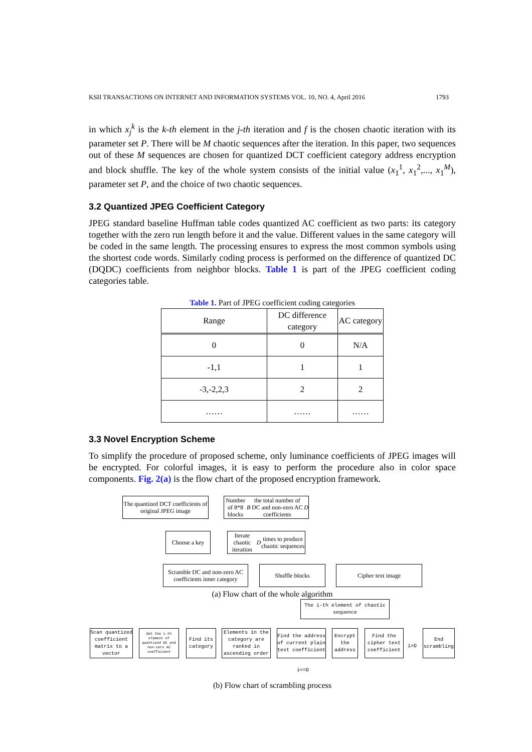KSII TRANSACTIONS ON INTERNET AND INFORMATION SYSTEMS VOL. 10, NO. 4, April 2016 1793
in which x<sub>j</sub><sup>k</sup> is the k-th element in the j-th iteration and f is the chosen chaotic iteration with its parameter set P. There will be M chaotic sequences after the iteration. In this paper, two sequences out of these M sequences are chosen for quantized DCT coefficient category address encryption and block shuffle. The key of the whole system consists of the initial value (x<sub>1</sub><sup>1</sup>, x<sub>1</sub><sup>2</sup>,..., x<sub>1</sub><sup>M</sup>), parameter set P, and the choice of two chaotic sequences.
3.2 Quantized JPEG Coefficient Category
JPEG standard baseline Huffman table codes quantized AC coefficient as two parts: its category together with the zero run length before it and the value. Different values in the same category will be coded in the same length. The processing ensures to express the most common symbols using the shortest code words. Similarly coding process is performed on the difference of quantized DC (DQDC) coefficients from neighbor blocks. Table 1 is part of the JPEG coefficient coding categories table.
Table 1. Part of JPEG coefficient coding categories
| Range | DC difference category | AC category |
| --- | --- | --- |
| 0 | 0 | N/A |
| -1,1 | 1 | 1 |
| -3,-2,2,3 | 2 | 2 |
| …… | …… | …… |
3.3 Novel Encryption Scheme
To simplify the procedure of proposed scheme, only luminance coefficients of JPEG images will be encrypted. For colorful images, it is easy to perform the procedure also in color space components. Fig. 2(a) is the flow chart of the proposed encryption framework.
The quantized DCT coefficients of original JPEG image
Number of 8*8 blocks B the total number of DC and non-zero AC coefficients D
Choose a key
Iterate chaotic iteration D times to produce chaotic sequences
Scramble DC and non-zero AC coefficients inner category
Shuffle blocks Cipher text image
(a) Flow chart of the whole algorithm
The i-th element of chaotic sequence
Scan quantized coefficient matrix to a vector
Get the i-th element of quantized DC and non-zero AC coefficient
Find its category
Elements in the category are ranked in ascending order
Find the address of current plain text coefficient
Encrypt the address
Find the cipher text coefficient
End scrambling
i>D
i<=D
(b) Flow chart of scrambling process